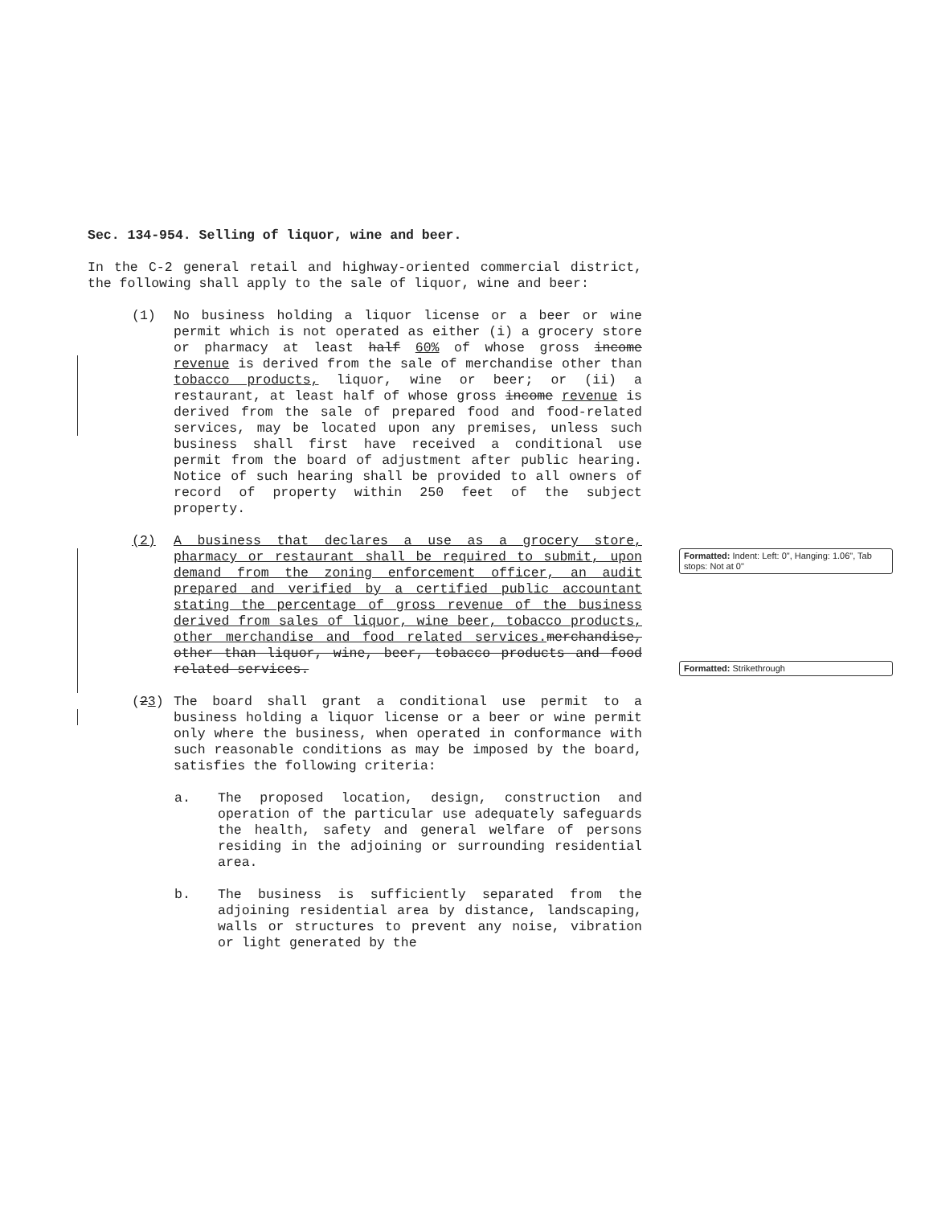Sec. 134-954. Selling of liquor, wine and beer.
In the C-2 general retail and highway-oriented commercial district, the following shall apply to the sale of liquor, wine and beer:
(1) No business holding a liquor license or a beer or wine permit which is not operated as either (i) a grocery store or pharmacy at least half 60% of whose gross income revenue is derived from the sale of merchandise other than tobacco products, liquor, wine or beer; or (ii) a restaurant, at least half of whose gross income revenue is derived from the sale of prepared food and food-related services, may be located upon any premises, unless such business shall first have received a conditional use permit from the board of adjustment after public hearing. Notice of such hearing shall be provided to all owners of record of property within 250 feet of the subject property.
(2) A business that declares a use as a grocery store, pharmacy or restaurant shall be required to submit, upon demand from the zoning enforcement officer, an audit prepared and verified by a certified public accountant stating the percentage of gross revenue of the business derived from sales of liquor, wine beer, tobacco products, other merchandise and food related services. merchandise, other than liquor, wine, beer, tobacco products and food related services.
(23) The board shall grant a conditional use permit to a business holding a liquor license or a beer or wine permit only where the business, when operated in conformance with such reasonable conditions as may be imposed by the board, satisfies the following criteria:
a. The proposed location, design, construction and operation of the particular use adequately safeguards the health, safety and general welfare of persons residing in the adjoining or surrounding residential area.
b. The business is sufficiently separated from the adjoining residential area by distance, landscaping, walls or structures to prevent any noise, vibration or light generated by the
Formatted: Indent: Left: 0", Hanging: 1.06", Tab stops: Not at 0"
Formatted: Strikethrough